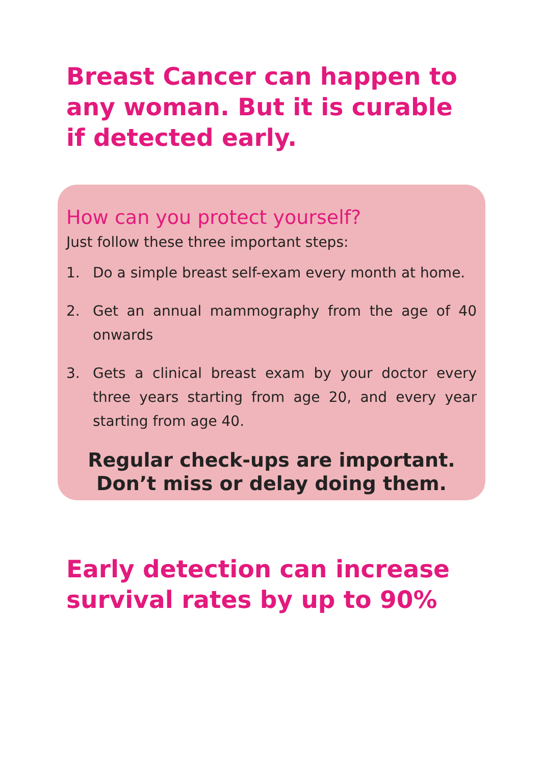Breast Cancer can happen to any woman. But it is curable if detected early.
How can you protect yourself?
Just follow these three important steps:
1. Do a simple breast self-exam every month at home.
2. Get an annual mammography from the age of 40 onwards
3. Gets a clinical breast exam by your doctor every three years starting from age 20, and every year starting from age 40.
Regular check-ups are important.
Don’t miss or delay doing them.
Early detection can increase survival rates by up to 90%